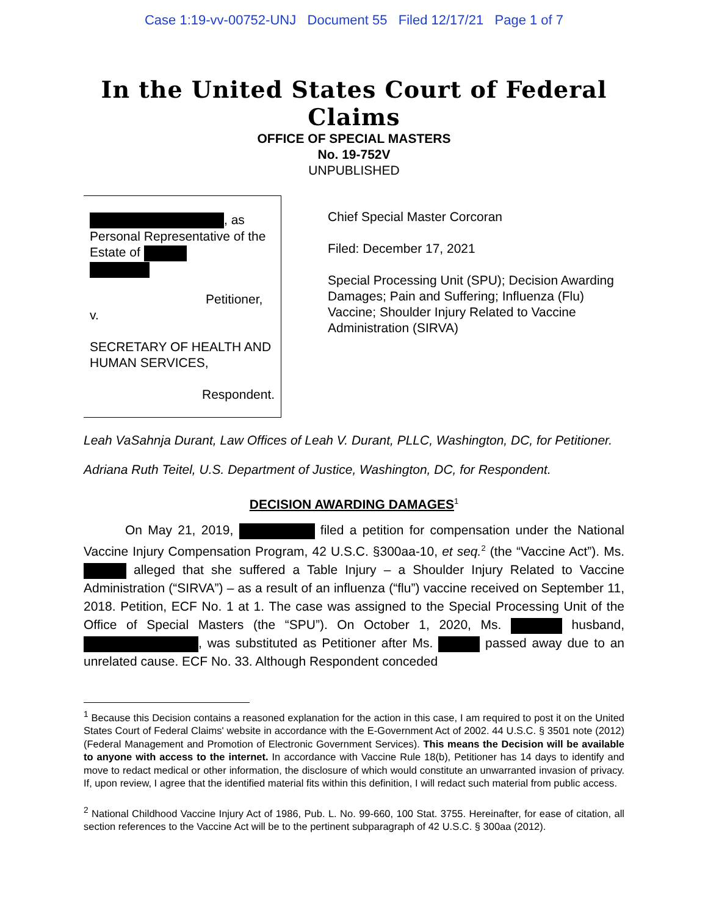Case 1:19-vv-00752-UNJ Document 55 Filed 12/17/21 Page 1 of 7
In the United States Court of Federal Claims
OFFICE OF SPECIAL MASTERS
No. 19-752V
UNPUBLISHED
, as Personal Representative of the Estate of
Petitioner,
v.
SECRETARY OF HEALTH AND HUMAN SERVICES,
Respondent.
Chief Special Master Corcoran
Filed: December 17, 2021
Special Processing Unit (SPU); Decision Awarding Damages; Pain and Suffering; Influenza (Flu) Vaccine; Shoulder Injury Related to Vaccine Administration (SIRVA)
Leah VaSahnja Durant, Law Offices of Leah V. Durant, PLLC, Washington, DC, for Petitioner.
Adriana Ruth Teitel, U.S. Department of Justice, Washington, DC, for Respondent.
DECISION AWARDING DAMAGES<sup>1</sup>
On May 21, 2019, filed a petition for compensation under the National Vaccine Injury Compensation Program, 42 U.S.C. §300aa-10, et seq.<sup>2</sup> (the “Vaccine Act”). Ms. alleged that she suffered a Table Injury – a Shoulder Injury Related to Vaccine Administration (“SIRVA”) – as a result of an influenza (“flu”) vaccine received on September 11, 2018. Petition, ECF No. 1 at 1. The case was assigned to the Special Processing Unit of the Office of Special Masters (the “SPU”). On October 1, 2020, Ms. husband, , was substituted as Petitioner after Ms. passed away due to an unrelated cause. ECF No. 33. Although Respondent conceded
<sup>1</sup> Because this Decision contains a reasoned explanation for the action in this case, I am required to post it on the United States Court of Federal Claims' website in accordance with the E-Government Act of 2002. 44 U.S.C. § 3501 note (2012) (Federal Management and Promotion of Electronic Government Services). This means the Decision will be available to anyone with access to the internet. In accordance with Vaccine Rule 18(b), Petitioner has 14 days to identify and move to redact medical or other information, the disclosure of which would constitute an unwarranted invasion of privacy. If, upon review, I agree that the identified material fits within this definition, I will redact such material from public access.
<sup>2</sup> National Childhood Vaccine Injury Act of 1986, Pub. L. No. 99-660, 100 Stat. 3755. Hereinafter, for ease of citation, all section references to the Vaccine Act will be to the pertinent subparagraph of 42 U.S.C. § 300aa (2012).